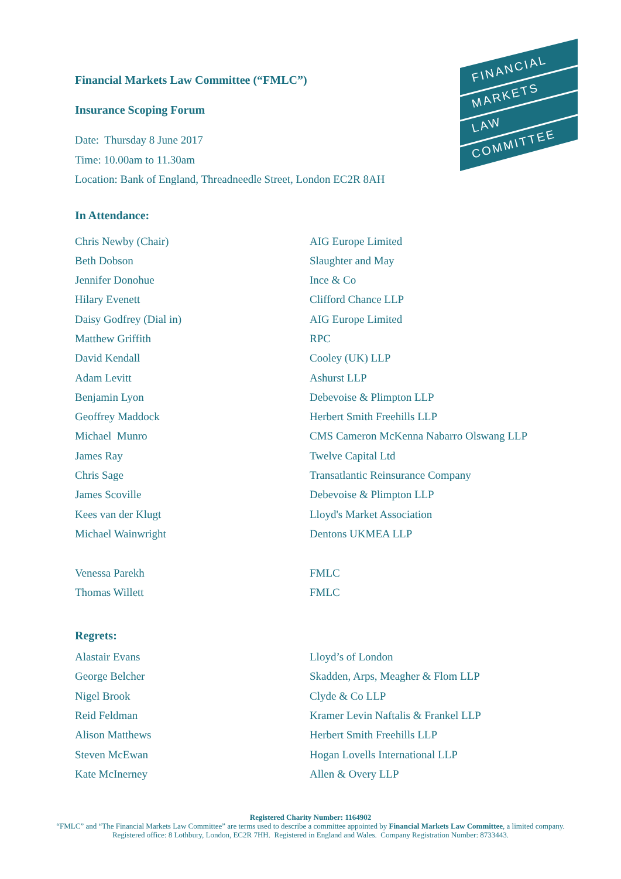FINANCIAL
MARKETS
LAW
COMMITTEE
Financial Markets Law Committee (“FMLC”)
Insurance Scoping Forum
Date: Thursday 8 June 2017
Time: 10.00am to 11.30am
Location: Bank of England, Threadneedle Street, London EC2R 8AH
In Attendance:
| Chris Newby (Chair) | AIG Europe Limited |
| Beth Dobson | Slaughter and May |
| Jennifer Donohue | Ince & Co |
| Hilary Evenett | Clifford Chance LLP |
| Daisy Godfrey (Dial in) | AIG Europe Limited |
| Matthew Griffith | RPC |
| David Kendall | Cooley (UK) LLP |
| Adam Levitt | Ashurst LLP |
| Benjamin Lyon | Debevoise & Plimpton LLP |
| Geoffrey Maddock | Herbert Smith Freehills LLP |
| Michael Munro | CMS Cameron McKenna Nabarro Olswang LLP |
| James Ray | Twelve Capital Ltd |
| Chris Sage | Transatlantic Reinsurance Company |
| James Scoville | Debevoise & Plimpton LLP |
| Kees van der Klugt | Lloyd's Market Association |
| Michael Wainwright | Dentons UKMEA LLP |
| Venessa Parekh | FMLC |
| Thomas Willett | FMLC |
Regrets:
| Alastair Evans | Lloyd’s of London |
| George Belcher | Skadden, Arps, Meagher & Flom LLP |
| Nigel Brook | Clyde & Co LLP |
| Reid Feldman | Kramer Levin Naftalis & Frankel LLP |
| Alison Matthews | Herbert Smith Freehills LLP |
| Steven McEwan | Hogan Lovells International LLP |
| Kate McInerney | Allen & Overy LLP |
Registered Charity Number: 1164902
“FMLC” and “The Financial Markets Law Committee” are terms used to describe a committee appointed by Financial Markets Law Committee, a limited company.
Registered office: 8 Lothbury, London, EC2R 7HH. Registered in England and Wales. Company Registration Number: 8733443.